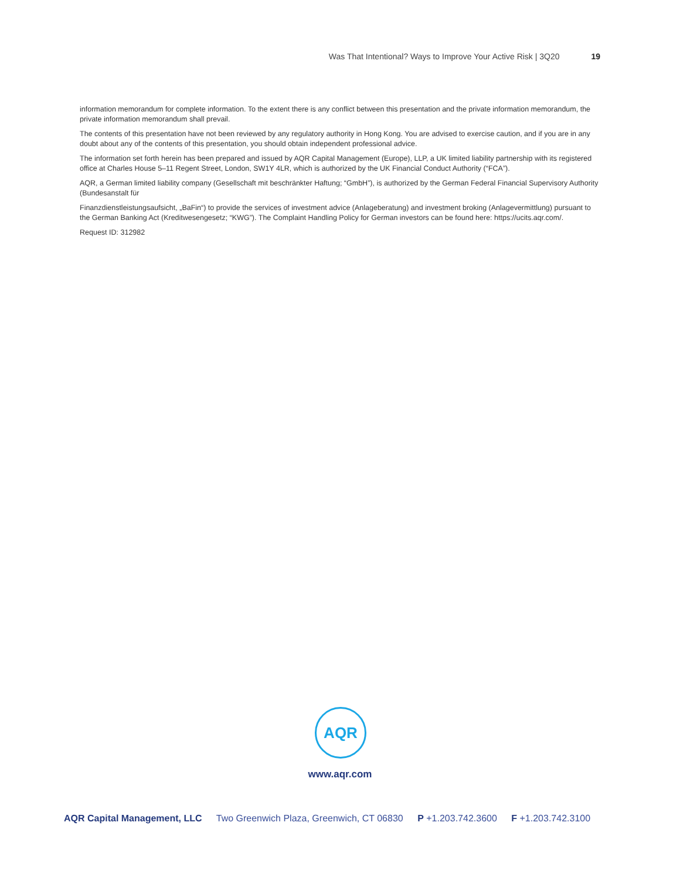Was That Intentional? Ways to Improve Your Active Risk | 3Q20 19
information memorandum for complete information. To the extent there is any conflict between this presentation and the private information memorandum, the private information memorandum shall prevail.
The contents of this presentation have not been reviewed by any regulatory authority in Hong Kong. You are advised to exercise caution, and if you are in any doubt about any of the contents of this presentation, you should obtain independent professional advice.
The information set forth herein has been prepared and issued by AQR Capital Management (Europe), LLP, a UK limited liability partnership with its registered office at Charles House 5–11 Regent Street, London, SW1Y 4LR, which is authorized by the UK Financial Conduct Authority (“FCA”).
AQR, a German limited liability company (Gesellschaft mit beschränkter Haftung; “GmbH”), is authorized by the German Federal Financial Supervisory Authority (Bundesanstalt für
Finanzdienstleistungsaufsicht, „BaFin“) to provide the services of investment advice (Anlageberatung) and investment broking (Anlagevermittlung) pursuant to the German Banking Act (Kreditwesengesetz; “KWG”). The Complaint Handling Policy for German investors can be found here: https://ucits.aqr.com/.
Request ID: 312982
AQR
www.aqr.com
AQR Capital Management, LLC Two Greenwich Plaza, Greenwich, CT 06830 P +1.203.742.3600 F +1.203.742.3100